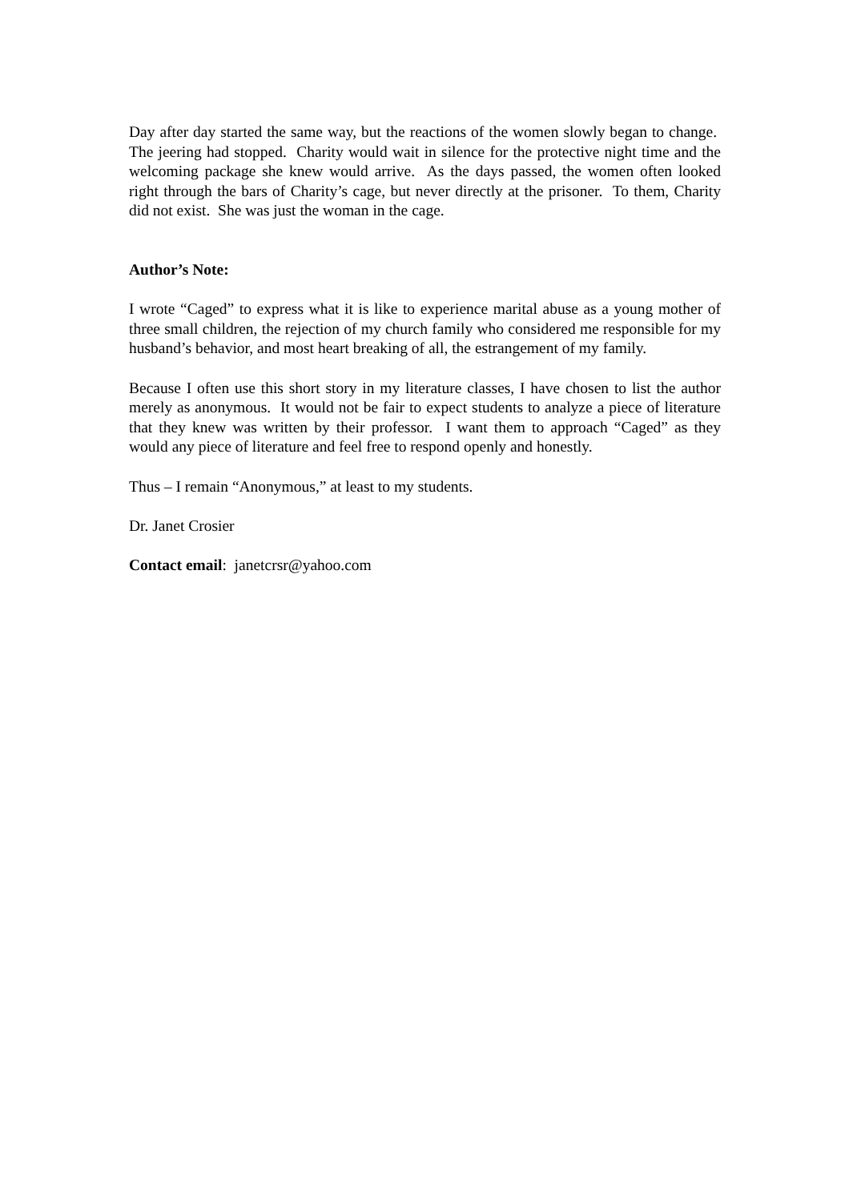Day after day started the same way, but the reactions of the women slowly began to change. The jeering had stopped. Charity would wait in silence for the protective night time and the welcoming package she knew would arrive. As the days passed, the women often looked right through the bars of Charity’s cage, but never directly at the prisoner. To them, Charity did not exist. She was just the woman in the cage.
Author’s Note:
I wrote “Caged” to express what it is like to experience marital abuse as a young mother of three small children, the rejection of my church family who considered me responsible for my husband’s behavior, and most heart breaking of all, the estrangement of my family.
Because I often use this short story in my literature classes, I have chosen to list the author merely as anonymous. It would not be fair to expect students to analyze a piece of literature that they knew was written by their professor. I want them to approach “Caged” as they would any piece of literature and feel free to respond openly and honestly.
Thus – I remain “Anonymous,” at least to my students.
Dr. Janet Crosier
Contact email: janetcrsr@yahoo.com